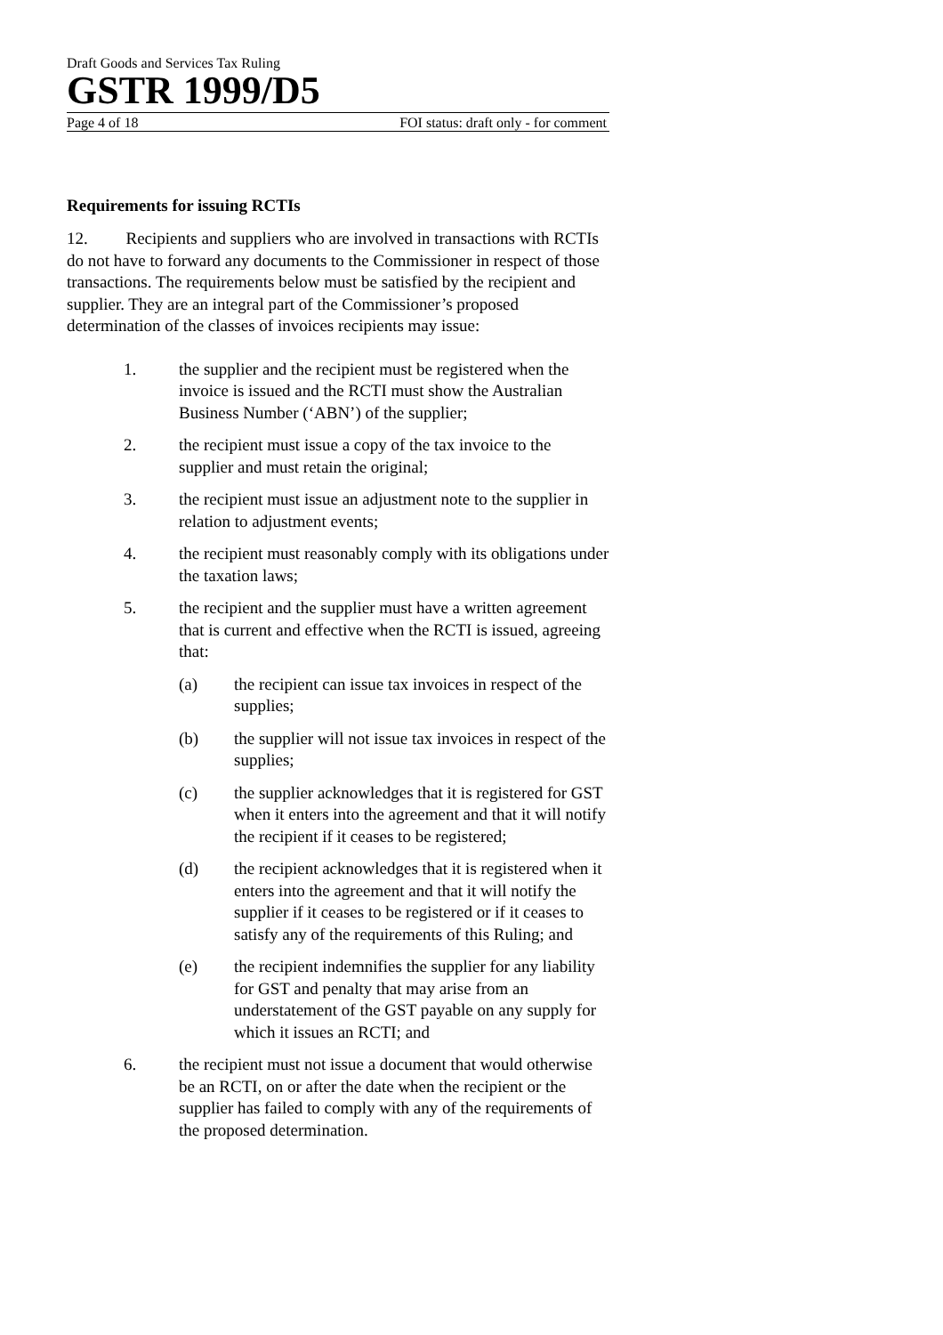Draft Goods and Services Tax Ruling
GSTR 1999/D5
Page 4 of 18 FOI status: draft only - for comment
Requirements for issuing RCTIs
12. Recipients and suppliers who are involved in transactions with RCTIs do not have to forward any documents to the Commissioner in respect of those transactions. The requirements below must be satisfied by the recipient and supplier. They are an integral part of the Commissioner’s proposed determination of the classes of invoices recipients may issue:
1. the supplier and the recipient must be registered when the invoice is issued and the RCTI must show the Australian Business Number (‘ABN’) of the supplier;
2. the recipient must issue a copy of the tax invoice to the supplier and must retain the original;
3. the recipient must issue an adjustment note to the supplier in relation to adjustment events;
4. the recipient must reasonably comply with its obligations under the taxation laws;
5. the recipient and the supplier must have a written agreement that is current and effective when the RCTI is issued, agreeing that:
(a) the recipient can issue tax invoices in respect of the supplies;
(b) the supplier will not issue tax invoices in respect of the supplies;
(c) the supplier acknowledges that it is registered for GST when it enters into the agreement and that it will notify the recipient if it ceases to be registered;
(d) the recipient acknowledges that it is registered when it enters into the agreement and that it will notify the supplier if it ceases to be registered or if it ceases to satisfy any of the requirements of this Ruling; and
(e) the recipient indemnifies the supplier for any liability for GST and penalty that may arise from an understatement of the GST payable on any supply for which it issues an RCTI; and
6. the recipient must not issue a document that would otherwise be an RCTI, on or after the date when the recipient or the supplier has failed to comply with any of the requirements of the proposed determination.